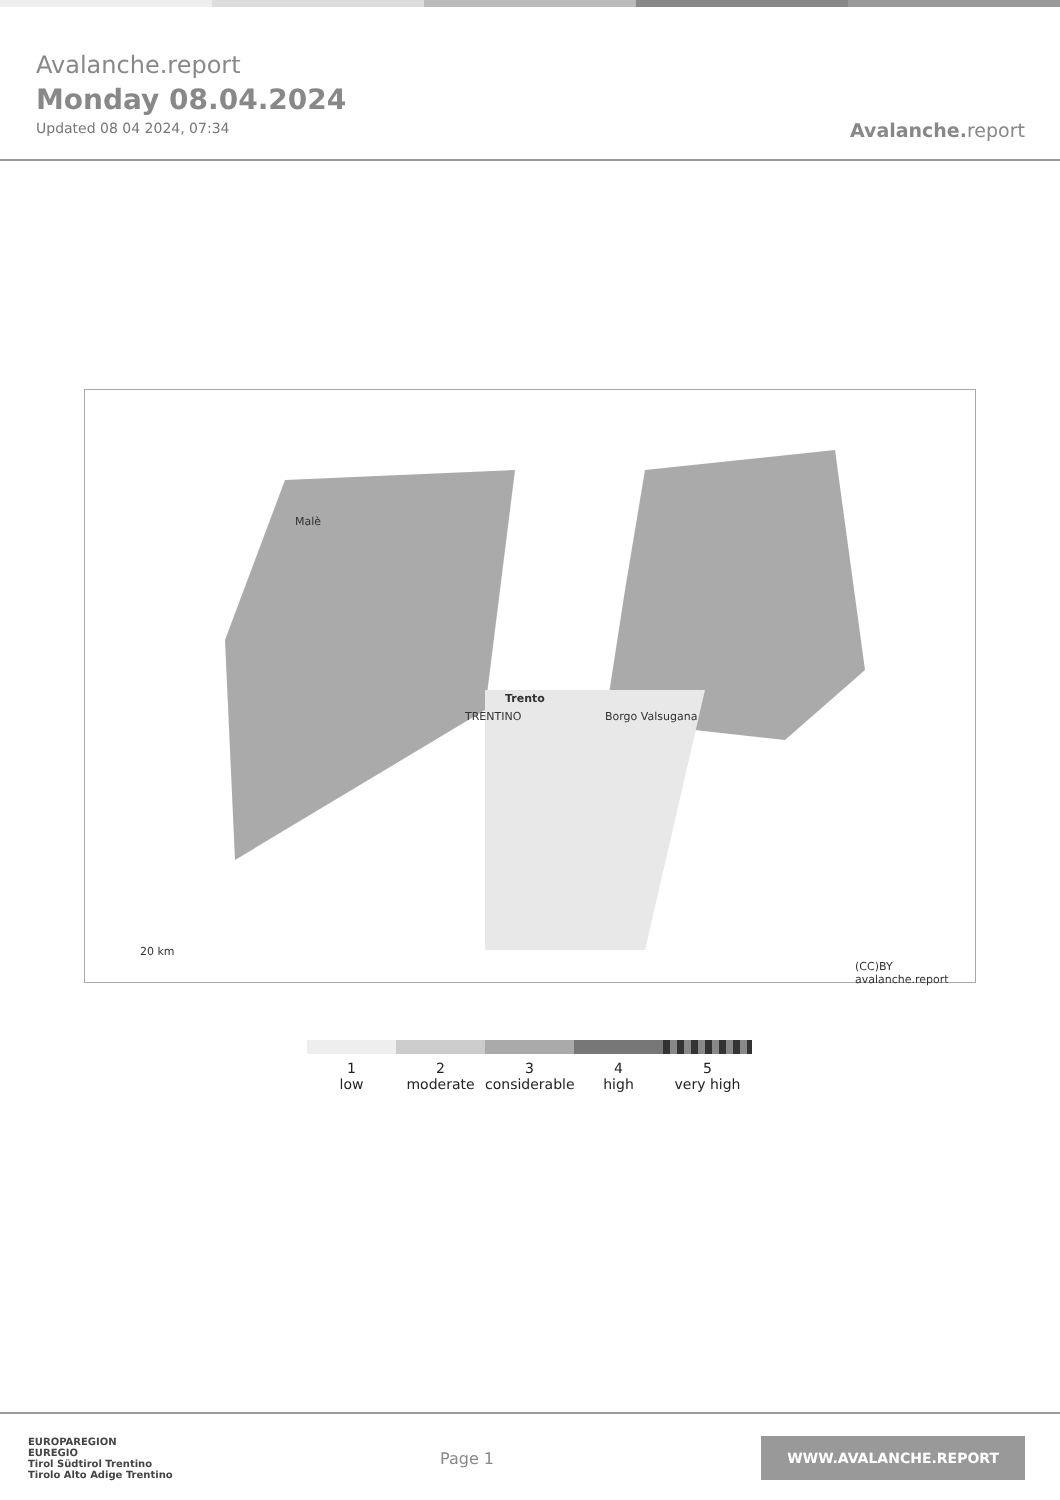Avalanche.report
Monday 08.04.2024
Updated 08 04 2024, 07:34
Avalanche. report
Malè
TRENTINO
Trento
Borgo Valsugana
(CC)BY avalanche.report
20 km
1
low
2
moderate
3
considerable
4
high
5
very high
EUROPAREGION
EUREGIO
Tirol Südtirol Trentino
Tirolo Alto Adige Trentino
Page 1
WWW.AVALANCHE.REPORT